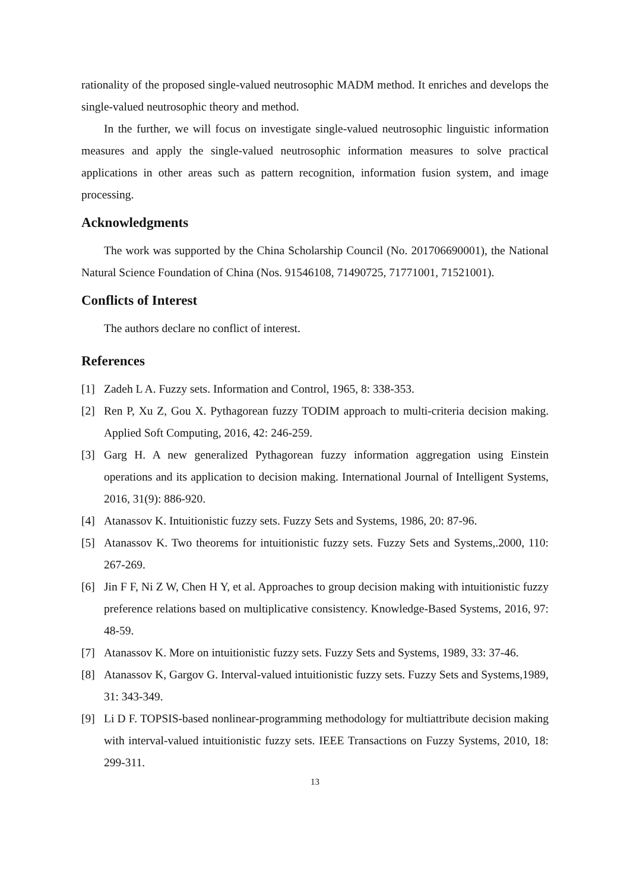rationality of the proposed single-valued neutrosophic MADM method. It enriches and develops the single-valued neutrosophic theory and method.
In the further, we will focus on investigate single-valued neutrosophic linguistic information measures and apply the single-valued neutrosophic information measures to solve practical applications in other areas such as pattern recognition, information fusion system, and image processing.
Acknowledgments
The work was supported by the China Scholarship Council (No. 201706690001), the National Natural Science Foundation of China (Nos. 91546108, 71490725, 71771001, 71521001).
Conflicts of Interest
The authors declare no conflict of interest.
References
[1] Zadeh L A. Fuzzy sets. Information and Control, 1965, 8: 338-353.
[2] Ren P, Xu Z, Gou X. Pythagorean fuzzy TODIM approach to multi-criteria decision making. Applied Soft Computing, 2016, 42: 246-259.
[3] Garg H. A new generalized Pythagorean fuzzy information aggregation using Einstein operations and its application to decision making. International Journal of Intelligent Systems, 2016, 31(9): 886-920.
[4] Atanassov K. Intuitionistic fuzzy sets. Fuzzy Sets and Systems, 1986, 20: 87-96.
[5] Atanassov K. Two theorems for intuitionistic fuzzy sets. Fuzzy Sets and Systems,.2000, 110: 267-269.
[6] Jin F F, Ni Z W, Chen H Y, et al. Approaches to group decision making with intuitionistic fuzzy preference relations based on multiplicative consistency. Knowledge-Based Systems, 2016, 97: 48-59.
[7] Atanassov K. More on intuitionistic fuzzy sets. Fuzzy Sets and Systems, 1989, 33: 37-46.
[8] Atanassov K, Gargov G. Interval-valued intuitionistic fuzzy sets. Fuzzy Sets and Systems,1989, 31: 343-349.
[9] Li D F. TOPSIS-based nonlinear-programming methodology for multiattribute decision making with interval-valued intuitionistic fuzzy sets. IEEE Transactions on Fuzzy Systems, 2010, 18: 299-311.
13